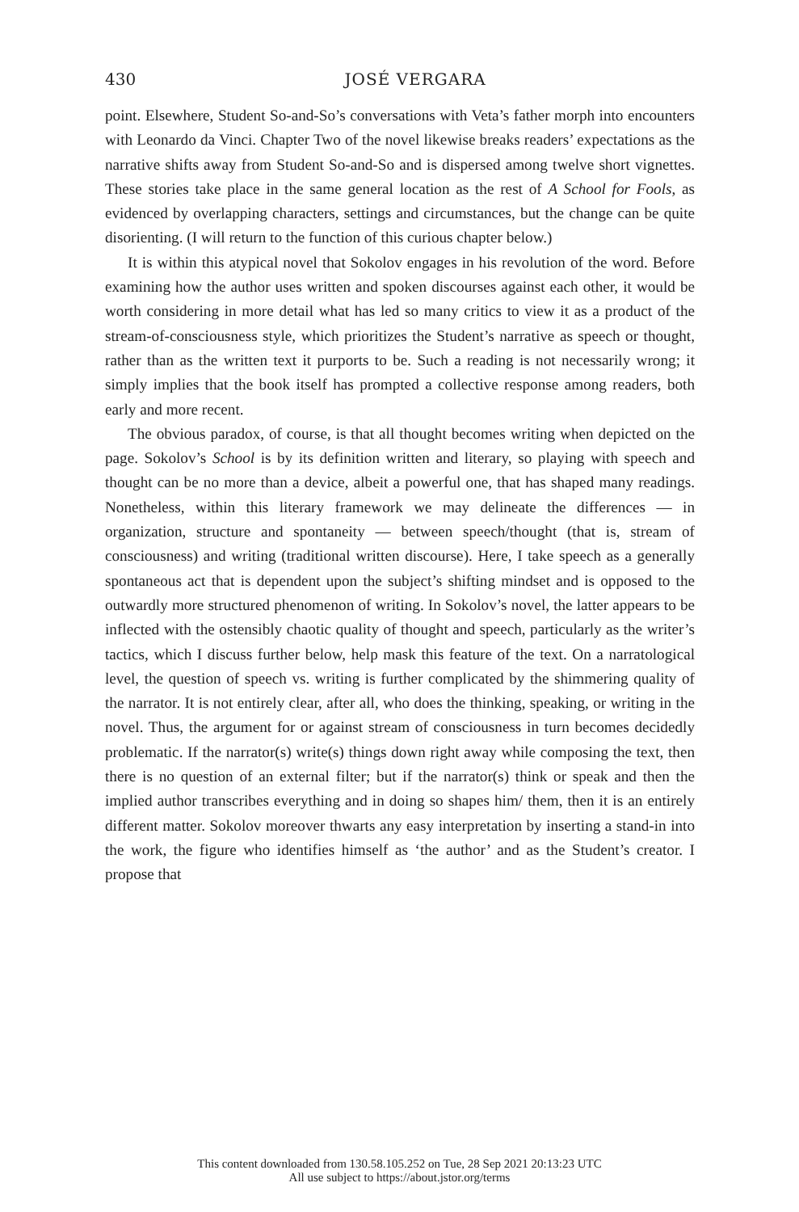430
JOSÉ VERGARA
point. Elsewhere, Student So-and-So’s conversations with Veta’s father morph into encounters with Leonardo da Vinci. Chapter Two of the novel likewise breaks readers’ expectations as the narrative shifts away from Student So-and-So and is dispersed among twelve short vignettes. These stories take place in the same general location as the rest of A School for Fools, as evidenced by overlapping characters, settings and circumstances, but the change can be quite disorienting. (I will return to the function of this curious chapter below.)
It is within this atypical novel that Sokolov engages in his revolution of the word. Before examining how the author uses written and spoken discourses against each other, it would be worth considering in more detail what has led so many critics to view it as a product of the stream-of-consciousness style, which prioritizes the Student’s narrative as speech or thought, rather than as the written text it purports to be. Such a reading is not necessarily wrong; it simply implies that the book itself has prompted a collective response among readers, both early and more recent.
The obvious paradox, of course, is that all thought becomes writing when depicted on the page. Sokolov’s School is by its definition written and literary, so playing with speech and thought can be no more than a device, albeit a powerful one, that has shaped many readings. Nonetheless, within this literary framework we may delineate the differences — in organization, structure and spontaneity — between speech/thought (that is, stream of consciousness) and writing (traditional written discourse). Here, I take speech as a generally spontaneous act that is dependent upon the subject’s shifting mindset and is opposed to the outwardly more structured phenomenon of writing. In Sokolov’s novel, the latter appears to be inflected with the ostensibly chaotic quality of thought and speech, particularly as the writer’s tactics, which I discuss further below, help mask this feature of the text. On a narratological level, the question of speech vs. writing is further complicated by the shimmering quality of the narrator. It is not entirely clear, after all, who does the thinking, speaking, or writing in the novel. Thus, the argument for or against stream of consciousness in turn becomes decidedly problematic. If the narrator(s) write(s) things down right away while composing the text, then there is no question of an external filter; but if the narrator(s) think or speak and then the implied author transcribes everything and in doing so shapes him/ them, then it is an entirely different matter. Sokolov moreover thwarts any easy interpretation by inserting a stand-in into the work, the figure who identifies himself as ‘the author’ and as the Student’s creator. I propose that
This content downloaded from 130.58.105.252 on Tue, 28 Sep 2021 20:13:23 UTC
All use subject to https://about.jstor.org/terms